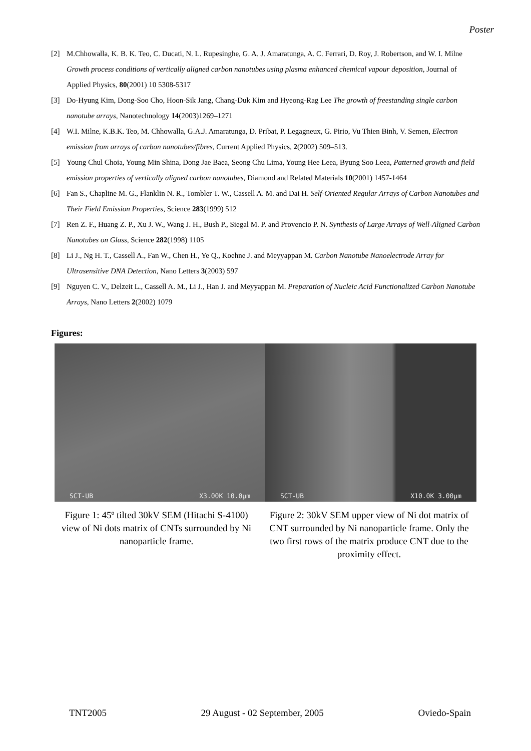Poster
[2] M.Chhowalla, K. B. K. Teo, C. Ducati, N. L. Rupesinghe, G. A. J. Amaratunga, A. C. Ferrari, D. Roy, J. Robertson, and W. I. Milne Growth process conditions of vertically aligned carbon nanotubes using plasma enhanced chemical vapour deposition, Journal of Applied Physics, 80(2001) 10 5308-5317
[3] Do-Hyung Kim, Dong-Soo Cho, Hoon-Sik Jang, Chang-Duk Kim and Hyeong-Rag Lee The growth of freestanding single carbon nanotube arrays, Nanotechnology 14(2003)1269–1271
[4] W.I. Milne, K.B.K. Teo, M. Chhowalla, G.A.J. Amaratunga, D. Pribat, P. Legagneux, G. Pirio, Vu Thien Binh, V. Semen, Electron emission from arrays of carbon nanotubes/fibres, Current Applied Physics, 2(2002) 509–513.
[5] Young Chul Choia, Young Min Shina, Dong Jae Baea, Seong Chu Lima, Young Hee Leea, Byung Soo Leea, Patterned growth and field emission properties of vertically aligned carbon nanotubes, Diamond and Related Materials 10(2001) 1457-1464
[6] Fan S., Chapline M. G., Flanklin N. R., Tombler T. W., Cassell A. M. and Dai H. Self-Oriented Regular Arrays of Carbon Nanotubes and Their Field Emission Properties, Science 283(1999) 512
[7] Ren Z. F., Huang Z. P., Xu J. W., Wang J. H., Bush P., Siegal M. P. and Provencio P. N. Synthesis of Large Arrays of Well-Aligned Carbon Nanotubes on Glass, Science 282(1998) 1105
[8] Li J., Ng H. T., Cassell A., Fan W., Chen H., Ye Q., Koehne J. and Meyyappan M. Carbon Nanotube Nanoelectrode Array for Ultrasensitive DNA Detection, Nano Letters 3(2003) 597
[9] Nguyen C. V., Delzeit L., Cassell A. M., Li J., Han J. and Meyyappan M. Preparation of Nucleic Acid Functionalized Carbon Nanotube Arrays, Nano Letters 2(2002) 1079
Figures:
SCT-UB X3.00K 10.0µm SCT-UB X10.0K 3.00µm
Figure 1: 45º tilted 30kV SEM (Hitachi S-4100) view of Ni dots matrix of CNTs surrounded by Ni nanoparticle frame.
Figure 2: 30kV SEM upper view of Ni dot matrix of CNT surrounded by Ni nanoparticle frame. Only the two first rows of the matrix produce CNT due to the proximity effect.
TNT2005 29 August - 02 September, 2005 Oviedo-Spain